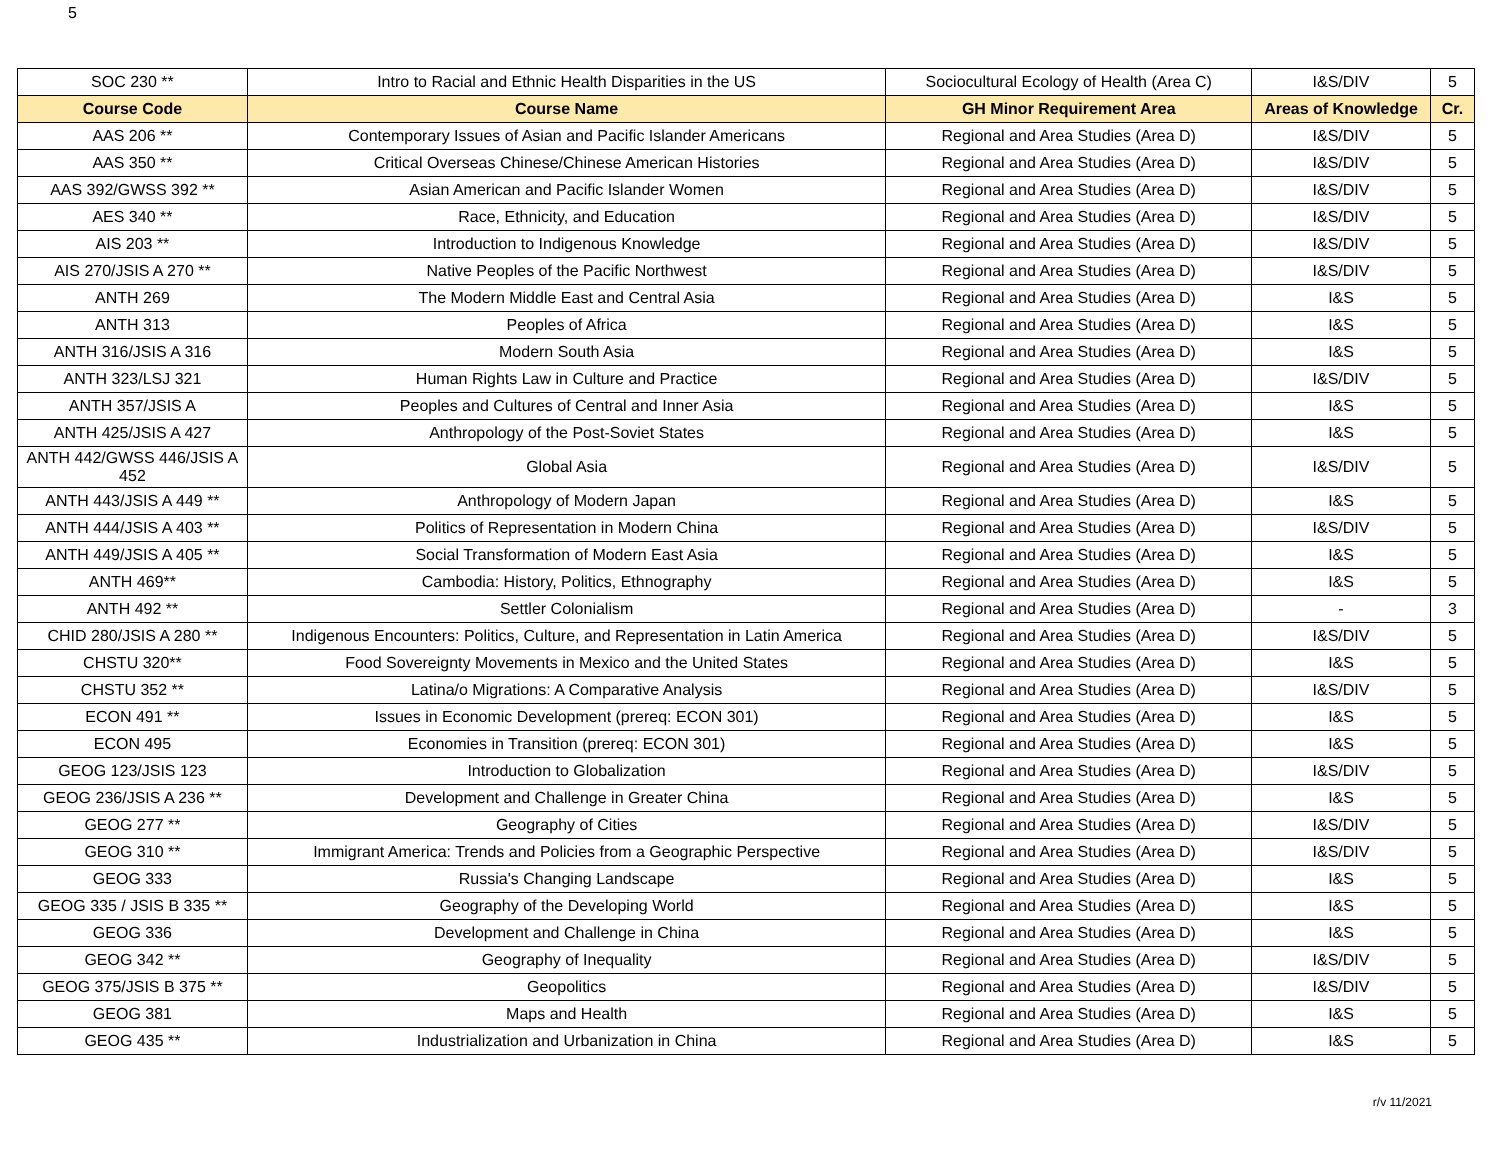5
| SOC 230 ** | Intro to Racial and Ethnic Health Disparities in the US | Sociocultural Ecology of Health (Area C) | I&S/DIV | 5 |
| Course Code | Course Name | GH Minor Requirement Area | Areas of Knowledge | Cr. |
| AAS 206 ** | Contemporary Issues of Asian and Pacific Islander Americans | Regional and Area Studies (Area D) | I&S/DIV | 5 |
| AAS 350 ** | Critical Overseas Chinese/Chinese American Histories | Regional and Area Studies (Area D) | I&S/DIV | 5 |
| AAS 392/GWSS 392 ** | Asian American and Pacific Islander Women | Regional and Area Studies (Area D) | I&S/DIV | 5 |
| AES 340 ** | Race, Ethnicity, and Education | Regional and Area Studies (Area D) | I&S/DIV | 5 |
| AIS 203 ** | Introduction to Indigenous Knowledge | Regional and Area Studies (Area D) | I&S/DIV | 5 |
| AIS 270/JSIS A 270 ** | Native Peoples of the Pacific Northwest | Regional and Area Studies (Area D) | I&S/DIV | 5 |
| ANTH 269 | The Modern Middle East and Central Asia | Regional and Area Studies (Area D) | I&S | 5 |
| ANTH 313 | Peoples of Africa | Regional and Area Studies (Area D) | I&S | 5 |
| ANTH 316/JSIS A 316 | Modern South Asia | Regional and Area Studies (Area D) | I&S | 5 |
| ANTH 323/LSJ 321 | Human Rights Law in Culture and Practice | Regional and Area Studies (Area D) | I&S/DIV | 5 |
| ANTH 357/JSIS A | Peoples and Cultures of Central and Inner Asia | Regional and Area Studies (Area D) | I&S | 5 |
| ANTH 425/JSIS A 427 | Anthropology of the Post-Soviet States | Regional and Area Studies (Area D) | I&S | 5 |
| ANTH 442/GWSS 446/JSIS A 452 | Global Asia | Regional and Area Studies (Area D) | I&S/DIV | 5 |
| ANTH 443/JSIS A 449 ** | Anthropology of Modern Japan | Regional and Area Studies (Area D) | I&S | 5 |
| ANTH 444/JSIS A 403 ** | Politics of Representation in Modern China | Regional and Area Studies (Area D) | I&S/DIV | 5 |
| ANTH 449/JSIS A 405 ** | Social Transformation of Modern East Asia | Regional and Area Studies (Area D) | I&S | 5 |
| ANTH 469** | Cambodia: History, Politics, Ethnography | Regional and Area Studies (Area D) | I&S | 5 |
| ANTH 492 ** | Settler Colonialism | Regional and Area Studies (Area D) | - | 3 |
| CHID 280/JSIS A 280 ** | Indigenous Encounters: Politics, Culture, and Representation in Latin America | Regional and Area Studies (Area D) | I&S/DIV | 5 |
| CHSTU 320** | Food Sovereignty Movements in Mexico and the United States | Regional and Area Studies (Area D) | I&S | 5 |
| CHSTU 352 ** | Latina/o Migrations: A Comparative Analysis | Regional and Area Studies (Area D) | I&S/DIV | 5 |
| ECON 491 ** | Issues in Economic Development (prereq: ECON 301) | Regional and Area Studies (Area D) | I&S | 5 |
| ECON 495 | Economies in Transition (prereq: ECON 301) | Regional and Area Studies (Area D) | I&S | 5 |
| GEOG 123/JSIS 123 | Introduction to Globalization | Regional and Area Studies (Area D) | I&S/DIV | 5 |
| GEOG 236/JSIS A 236 ** | Development and Challenge in Greater China | Regional and Area Studies (Area D) | I&S | 5 |
| GEOG 277 ** | Geography of Cities | Regional and Area Studies (Area D) | I&S/DIV | 5 |
| GEOG 310 ** | Immigrant America: Trends and Policies from a Geographic Perspective | Regional and Area Studies (Area D) | I&S/DIV | 5 |
| GEOG 333 | Russia's Changing Landscape | Regional and Area Studies (Area D) | I&S | 5 |
| GEOG 335 / JSIS B 335 ** | Geography of the Developing World | Regional and Area Studies (Area D) | I&S | 5 |
| GEOG 336 | Development and Challenge in China | Regional and Area Studies (Area D) | I&S | 5 |
| GEOG 342 ** | Geography of Inequality | Regional and Area Studies (Area D) | I&S/DIV | 5 |
| GEOG 375/JSIS B 375 ** | Geopolitics | Regional and Area Studies (Area D) | I&S/DIV | 5 |
| GEOG 381 | Maps and Health | Regional and Area Studies (Area D) | I&S | 5 |
| GEOG 435 ** | Industrialization and Urbanization in China | Regional and Area Studies (Area D) | I&S | 5 |
r/v 11/2021